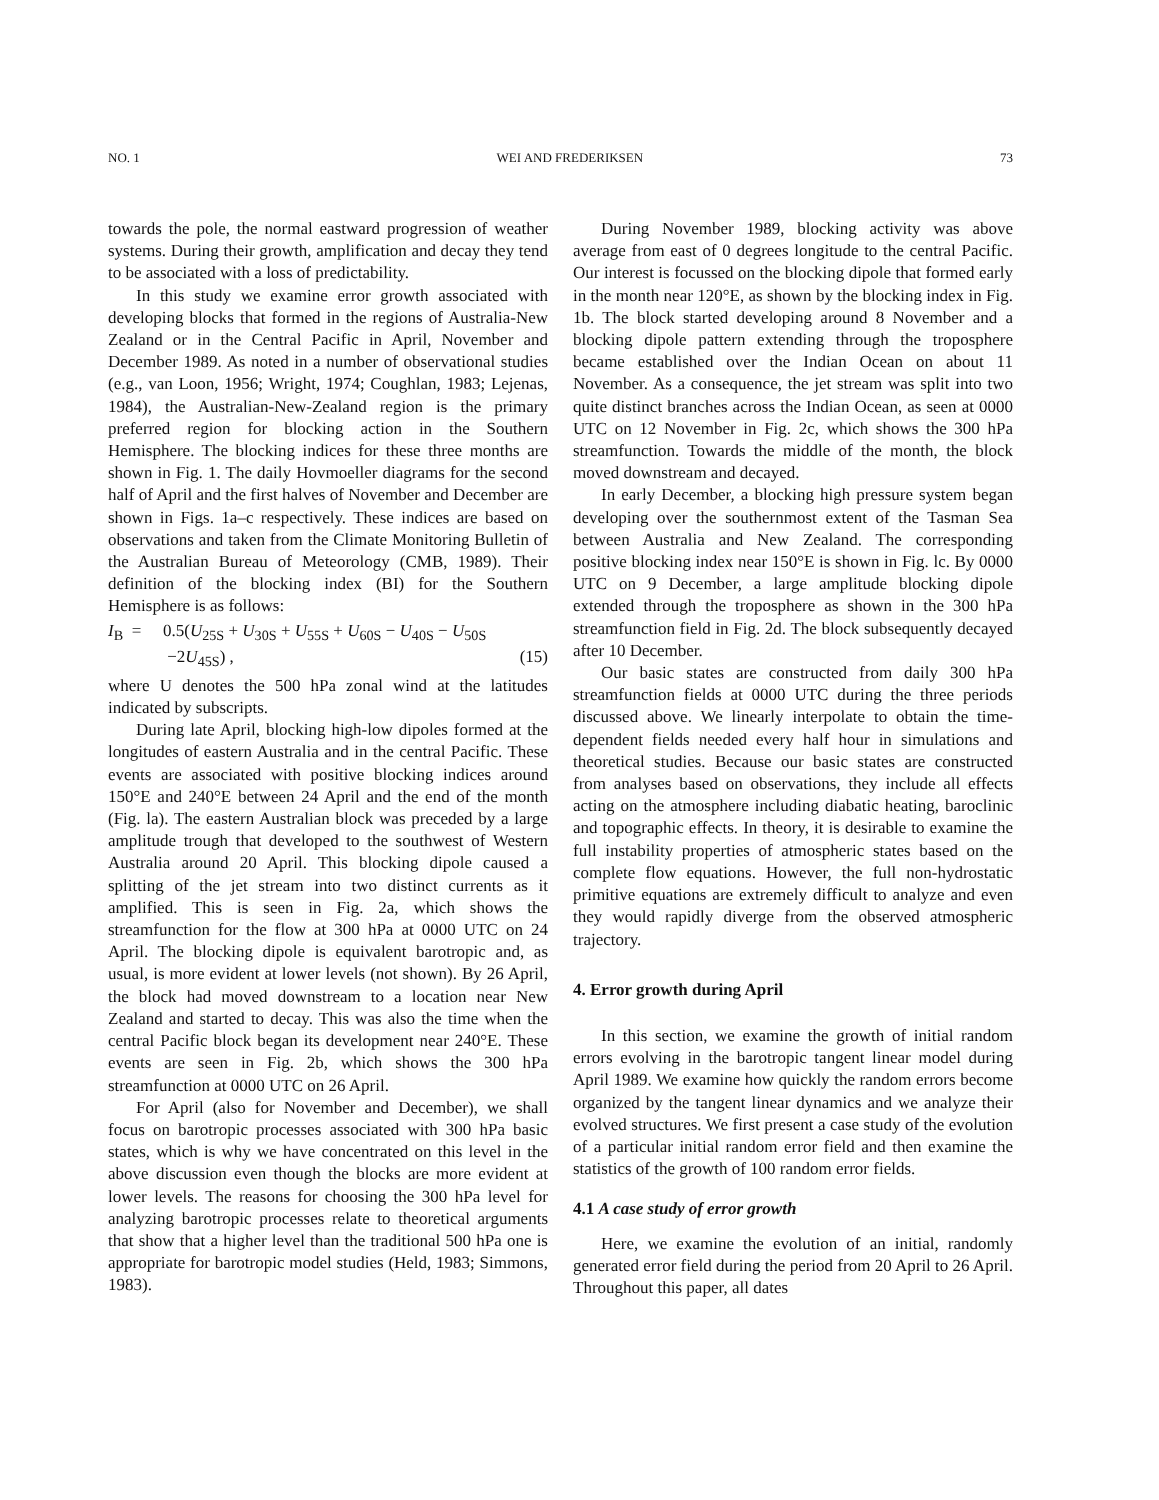NO. 1 WEI AND FREDERIKSEN 73
towards the pole, the normal eastward progression of weather systems. During their growth, amplification and decay they tend to be associated with a loss of predictability.
In this study we examine error growth associated with developing blocks that formed in the regions of Australia-New Zealand or in the Central Pacific in April, November and December 1989. As noted in a number of observational studies (e.g., van Loon, 1956; Wright, 1974; Coughlan, 1983; Lejenas, 1984), the Australian-New-Zealand region is the primary preferred region for blocking action in the Southern Hemisphere. The blocking indices for these three months are shown in Fig. 1. The daily Hovmoeller diagrams for the second half of April and the first halves of November and December are shown in Figs. 1a–c respectively. These indices are based on observations and taken from the Climate Monitoring Bulletin of the Australian Bureau of Meteorology (CMB, 1989). Their definition of the blocking index (BI) for the Southern Hemisphere is as follows:
I<sub>B</sub> = 0.5(U<sub>25S</sub> + U<sub>30S</sub> + U<sub>55S</sub> + U<sub>60S</sub> − U<sub>40S</sub> − U<sub>50S</sub>
−2U<sub>45S</sub>) , (15)
where U denotes the 500 hPa zonal wind at the latitudes indicated by subscripts.
During late April, blocking high-low dipoles formed at the longitudes of eastern Australia and in the central Pacific. These events are associated with positive blocking indices around 150°E and 240°E between 24 April and the end of the month (Fig. la). The eastern Australian block was preceded by a large amplitude trough that developed to the southwest of Western Australia around 20 April. This blocking dipole caused a splitting of the jet stream into two distinct currents as it amplified. This is seen in Fig. 2a, which shows the streamfunction for the flow at 300 hPa at 0000 UTC on 24 April. The blocking dipole is equivalent barotropic and, as usual, is more evident at lower levels (not shown). By 26 April, the block had moved downstream to a location near New Zealand and started to decay. This was also the time when the central Pacific block began its development near 240°E. These events are seen in Fig. 2b, which shows the 300 hPa streamfunction at 0000 UTC on 26 April.
For April (also for November and December), we shall focus on barotropic processes associated with 300 hPa basic states, which is why we have concentrated on this level in the above discussion even though the blocks are more evident at lower levels. The reasons for choosing the 300 hPa level for analyzing barotropic processes relate to theoretical arguments that show that a higher level than the traditional 500 hPa one is appropriate for barotropic model studies (Held, 1983; Simmons, 1983).
During November 1989, blocking activity was above average from east of 0 degrees longitude to the central Pacific. Our interest is focussed on the blocking dipole that formed early in the month near 120°E, as shown by the blocking index in Fig. 1b. The block started developing around 8 November and a blocking dipole pattern extending through the troposphere became established over the Indian Ocean on about 11 November. As a consequence, the jet stream was split into two quite distinct branches across the Indian Ocean, as seen at 0000 UTC on 12 November in Fig. 2c, which shows the 300 hPa streamfunction. Towards the middle of the month, the block moved downstream and decayed.
In early December, a blocking high pressure system began developing over the southernmost extent of the Tasman Sea between Australia and New Zealand. The corresponding positive blocking index near 150°E is shown in Fig. lc. By 0000 UTC on 9 December, a large amplitude blocking dipole extended through the troposphere as shown in the 300 hPa streamfunction field in Fig. 2d. The block subsequently decayed after 10 December.
Our basic states are constructed from daily 300 hPa streamfunction fields at 0000 UTC during the three periods discussed above. We linearly interpolate to obtain the time-dependent fields needed every half hour in simulations and theoretical studies. Because our basic states are constructed from analyses based on observations, they include all effects acting on the atmosphere including diabatic heating, baroclinic and topographic effects. In theory, it is desirable to examine the full instability properties of atmospheric states based on the complete flow equations. However, the full non-hydrostatic primitive equations are extremely difficult to analyze and even they would rapidly diverge from the observed atmospheric trajectory.
4. Error growth during April
In this section, we examine the growth of initial random errors evolving in the barotropic tangent linear model during April 1989. We examine how quickly the random errors become organized by the tangent linear dynamics and we analyze their evolved structures. We first present a case study of the evolution of a particular initial random error field and then examine the statistics of the growth of 100 random error fields.
4.1 A case study of error growth
Here, we examine the evolution of an initial, randomly generated error field during the period from 20 April to 26 April. Throughout this paper, all dates